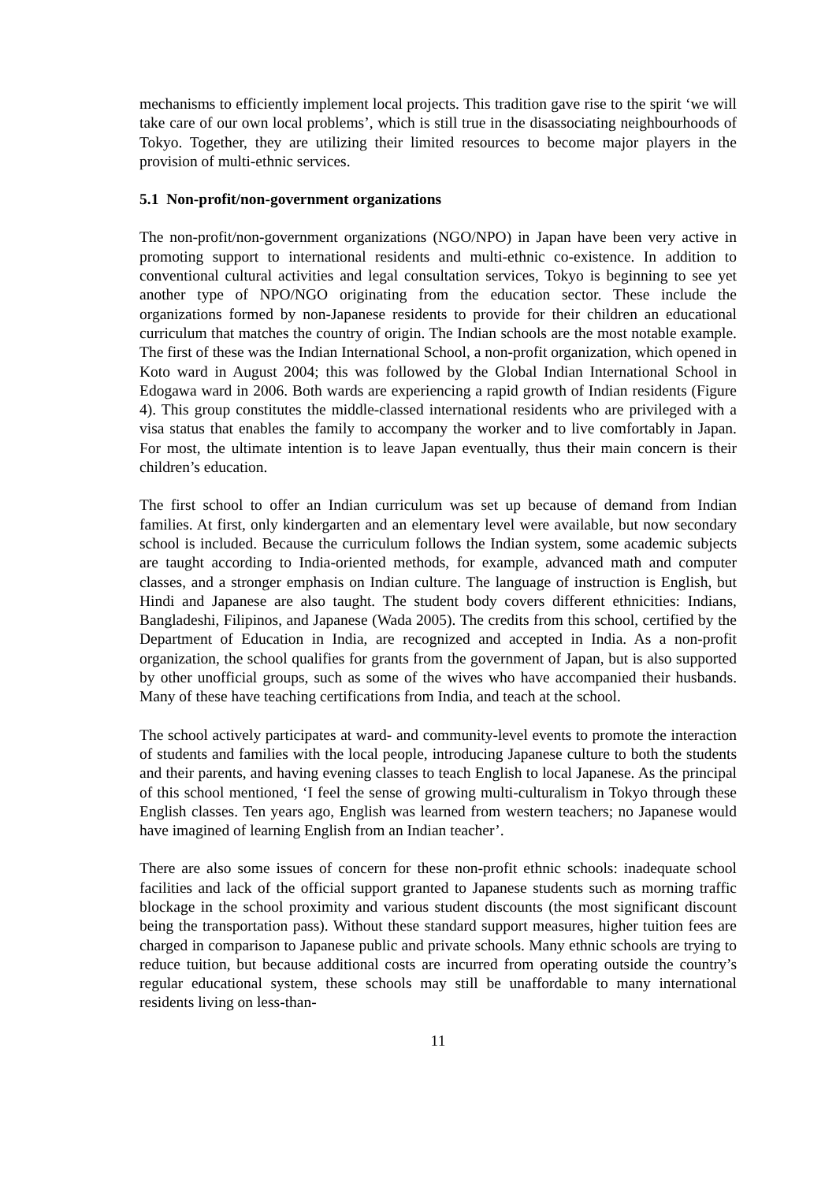mechanisms to efficiently implement local projects. This tradition gave rise to the spirit ‘we will take care of our own local problems’, which is still true in the disassociating neighbourhoods of Tokyo. Together, they are utilizing their limited resources to become major players in the provision of multi-ethnic services.
5.1 Non-profit/non-government organizations
The non-profit/non-government organizations (NGO/NPO) in Japan have been very active in promoting support to international residents and multi-ethnic co-existence. In addition to conventional cultural activities and legal consultation services, Tokyo is beginning to see yet another type of NPO/NGO originating from the education sector. These include the organizations formed by non-Japanese residents to provide for their children an educational curriculum that matches the country of origin. The Indian schools are the most notable example. The first of these was the Indian International School, a non-profit organization, which opened in Koto ward in August 2004; this was followed by the Global Indian International School in Edogawa ward in 2006. Both wards are experiencing a rapid growth of Indian residents (Figure 4). This group constitutes the middle-classed international residents who are privileged with a visa status that enables the family to accompany the worker and to live comfortably in Japan. For most, the ultimate intention is to leave Japan eventually, thus their main concern is their children’s education.
The first school to offer an Indian curriculum was set up because of demand from Indian families. At first, only kindergarten and an elementary level were available, but now secondary school is included. Because the curriculum follows the Indian system, some academic subjects are taught according to India-oriented methods, for example, advanced math and computer classes, and a stronger emphasis on Indian culture. The language of instruction is English, but Hindi and Japanese are also taught. The student body covers different ethnicities: Indians, Bangladeshi, Filipinos, and Japanese (Wada 2005). The credits from this school, certified by the Department of Education in India, are recognized and accepted in India. As a non-profit organization, the school qualifies for grants from the government of Japan, but is also supported by other unofficial groups, such as some of the wives who have accompanied their husbands. Many of these have teaching certifications from India, and teach at the school.
The school actively participates at ward- and community-level events to promote the interaction of students and families with the local people, introducing Japanese culture to both the students and their parents, and having evening classes to teach English to local Japanese. As the principal of this school mentioned, ‘I feel the sense of growing multi-culturalism in Tokyo through these English classes. Ten years ago, English was learned from western teachers; no Japanese would have imagined of learning English from an Indian teacher’.
There are also some issues of concern for these non-profit ethnic schools: inadequate school facilities and lack of the official support granted to Japanese students such as morning traffic blockage in the school proximity and various student discounts (the most significant discount being the transportation pass). Without these standard support measures, higher tuition fees are charged in comparison to Japanese public and private schools. Many ethnic schools are trying to reduce tuition, but because additional costs are incurred from operating outside the country’s regular educational system, these schools may still be unaffordable to many international residents living on less-than-
11